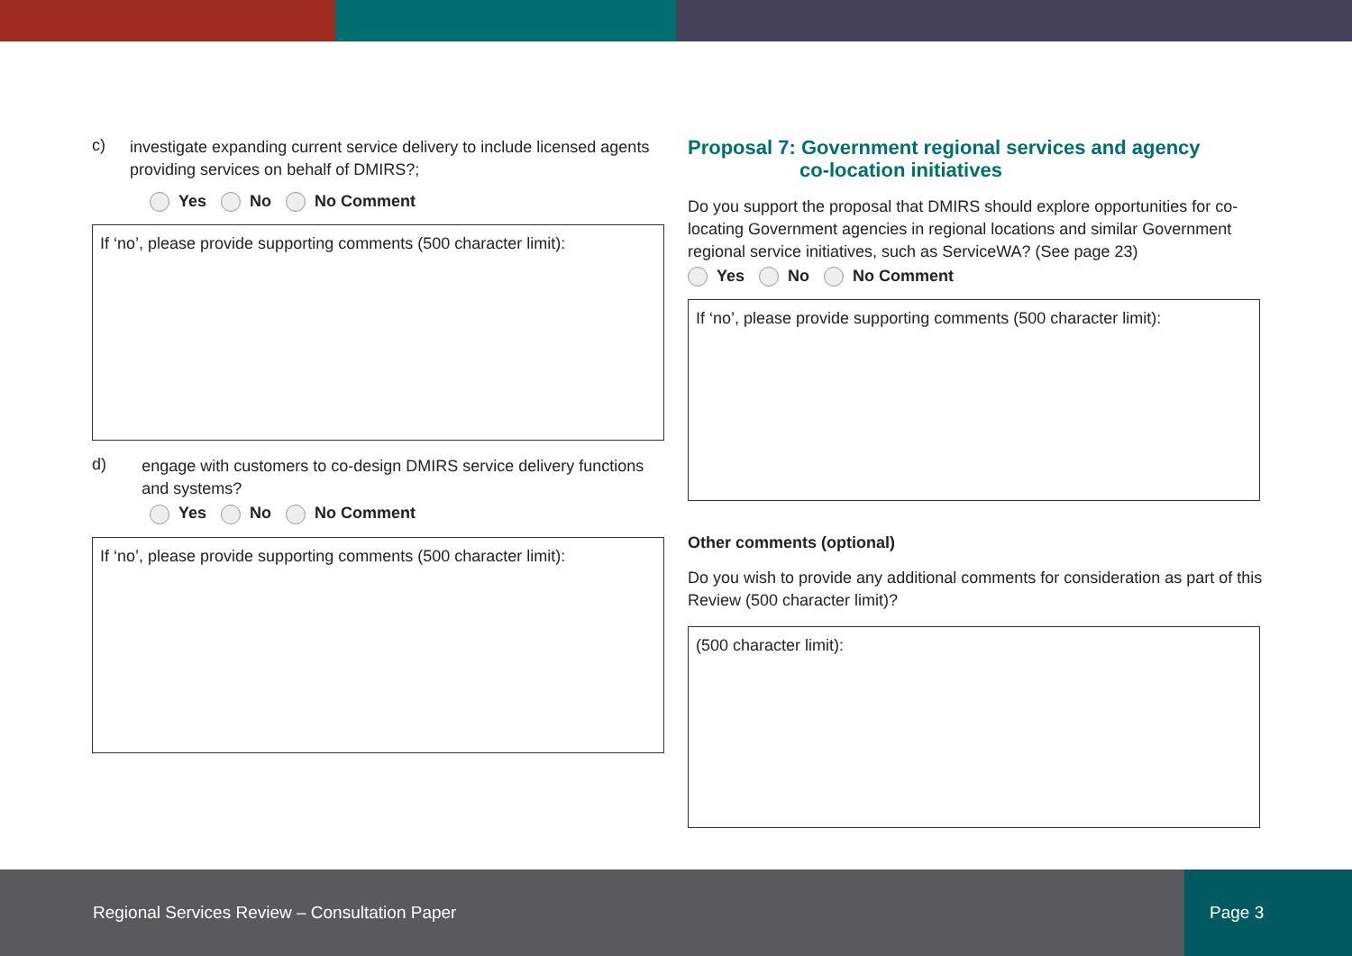c)
investigate expanding current service delivery to include licensed agents providing services on behalf of DMIRS?;
Yes No No Comment
If ‘no’, please provide supporting comments (500 character limit):
d)
engage with customers to co-design DMIRS service delivery functions and systems?
Yes No No Comment
If ‘no’, please provide supporting comments (500 character limit):
Proposal 7: Government regional services and agency
co-location initiatives
Do you support the proposal that DMIRS should explore opportunities for co-locating Government agencies in regional locations and similar Government regional service initiatives, such as ServiceWA? (See page 23)
Yes No No Comment
If ‘no’, please provide supporting comments (500 character limit):
Other comments (optional)
Do you wish to provide any additional comments for consideration as part of this Review (500 character limit)?
(500 character limit):
Regional Services Review – Consultation Paper Page 3